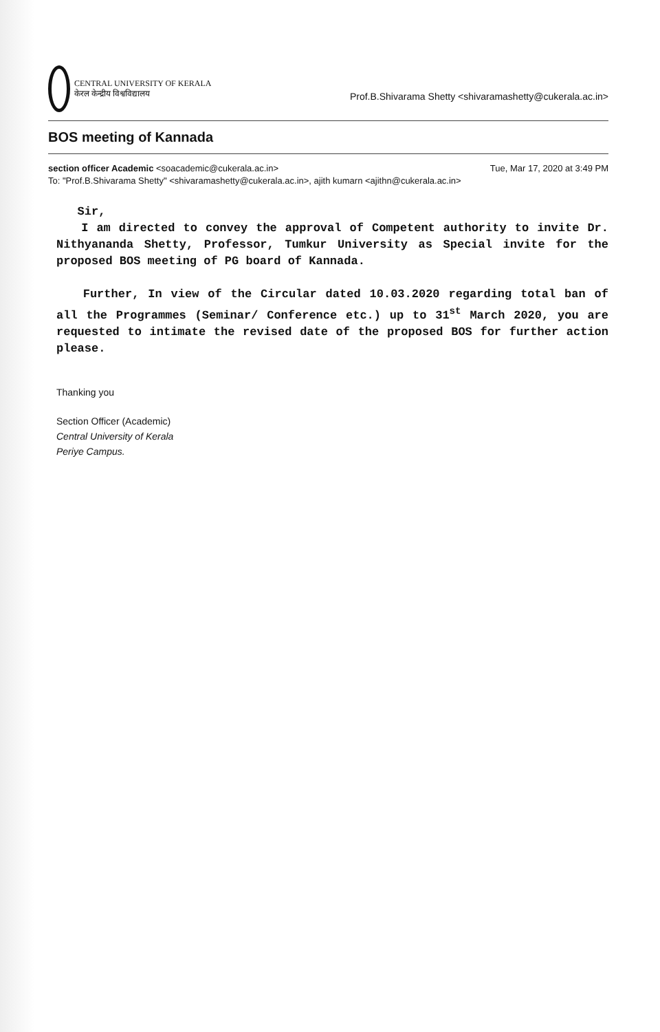CENTRAL UNIVERSITY OF KERALA
केरल केन्द्रीय विश्वविद्यालय
Prof.B.Shivarama Shetty <shivaramashetty@cukerala.ac.in>
BOS meeting of Kannada
Tue, Mar 17, 2020 at 3:49 PM section officer Academic <soacademic@cukerala.ac.in>
To: "Prof.B.Shivarama Shetty" <shivaramashetty@cukerala.ac.in>, ajith kumarn <ajithn@cukerala.ac.in>
Sir,
I am directed to convey the approval of Competent authority to invite Dr. Nithyananda Shetty, Professor, Tumkur University as Special invite for the proposed BOS meeting of PG board of Kannada.
Further, In view of the Circular dated 10.03.2020 regarding total ban of all the Programmes (Seminar/ Conference etc.) up to 31<sup>st</sup> March 2020, you are requested to intimate the revised date of the proposed BOS for further action please.
Thanking you
Section Officer (Academic)
Central University of Kerala
Periye Campus.